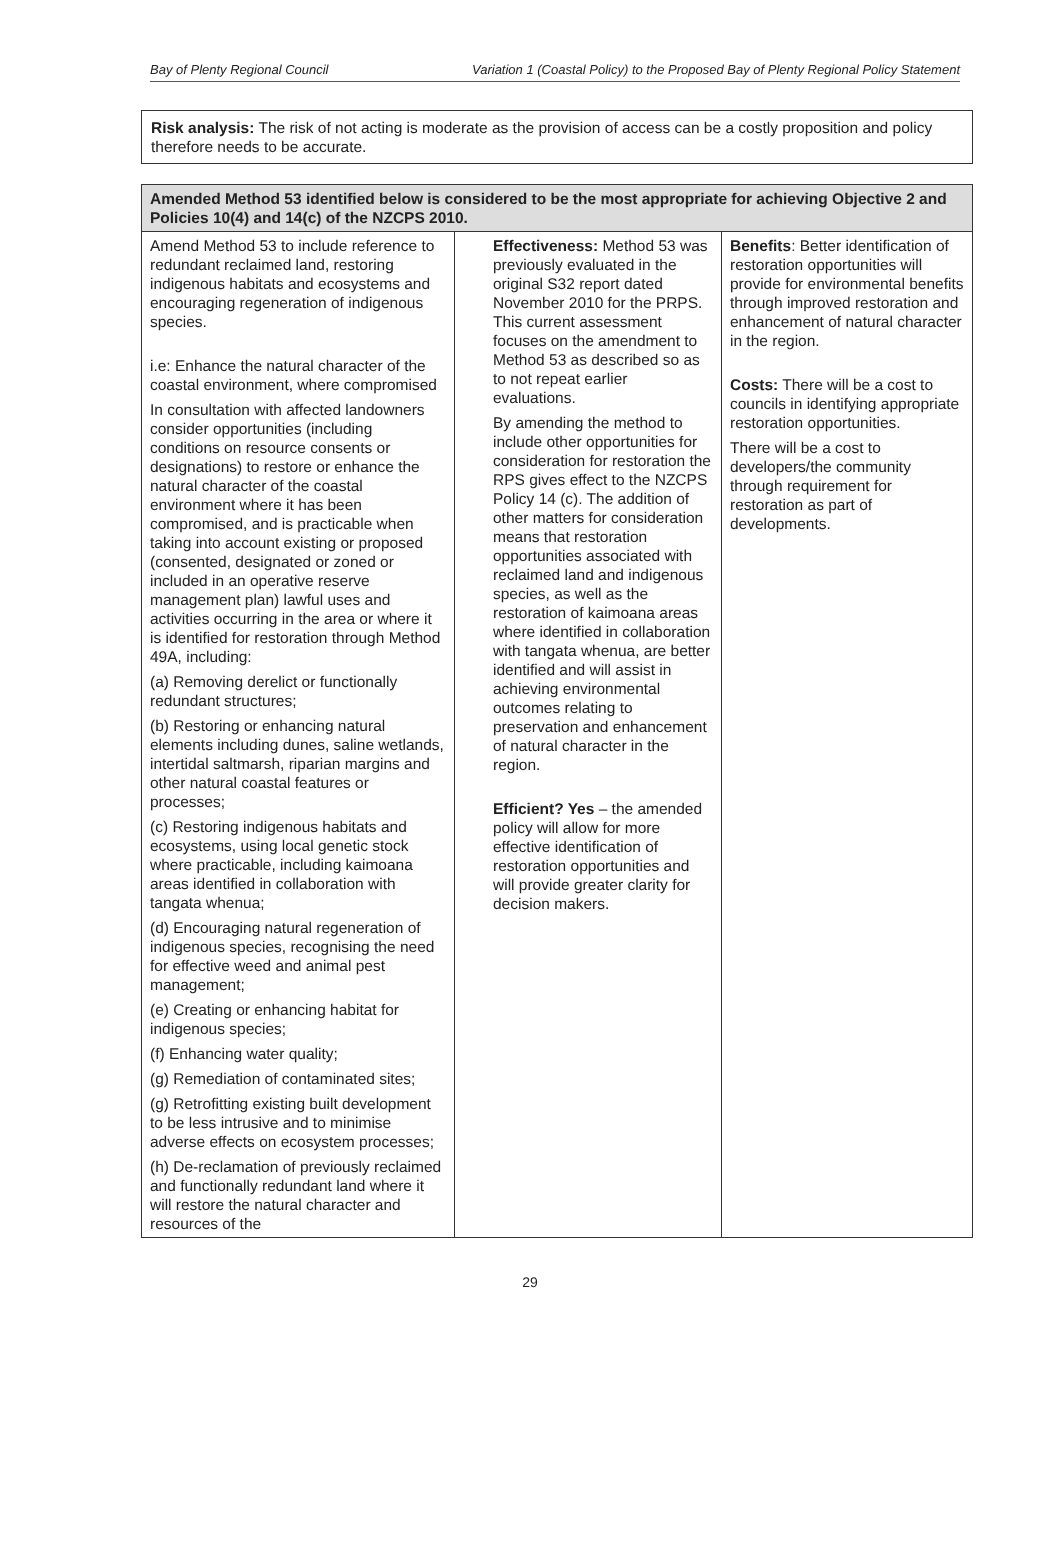Bay of Plenty Regional Council Variation 1 (Coastal Policy) to the Proposed Bay of Plenty Regional Policy Statement
Risk analysis: The risk of not acting is moderate as the provision of access can be a costly proposition and policy therefore needs to be accurate.
| Amended Method 53 identified below is considered to be the most appropriate for achieving Objective 2 and Policies 10(4) and 14(c) of the NZCPS 2010. | | |
| --- | --- | --- |
| Amend Method 53 to include reference to redundant reclaimed land, restoring indigenous habitats and ecosystems and encouraging regeneration of indigenous species. i.e: Enhance the natural character of the coastal environment, where compromised In consultation with affected landowners consider opportunities (including conditions on resource consents or designations) to restore or enhance the natural character of the coastal environment where it has been compromised, and is practicable when taking into account existing or proposed (consented, designated or zoned or included in an operative reserve management plan) lawful uses and activities occurring in the area or where it is identified for restoration through Method 49A, including: (a) Removing derelict or functionally redundant structures; (b) Restoring or enhancing natural elements including dunes, saline wetlands, intertidal saltmarsh, riparian margins and other natural coastal features or processes; (c) Restoring indigenous habitats and ecosystems, using local genetic stock where practicable, including kaimoana areas identified in collaboration with tangata whenua; (d) Encouraging natural regeneration of indigenous species, recognising the need for effective weed and animal pest management; (e) Creating or enhancing habitat for indigenous species; (f) Enhancing water quality; (g) Remediation of contaminated sites; (g) Retrofitting existing built development to be less intrusive and to minimise adverse effects on ecosystem processes; (h) De-reclamation of previously reclaimed and functionally redundant land where it will restore the natural character and resources of the | Effectiveness: Method 53 was previously evaluated in the original S32 report dated November 2010 for the PRPS. This current assessment focuses on the amendment to Method 53 as described so as to not repeat earlier evaluations. By amending the method to include other opportunities for consideration for restoration the RPS gives effect to the NZCPS Policy 14 (c). The addition of other matters for consideration means that restoration opportunities associated with reclaimed land and indigenous species, as well as the restoration of kaimoana areas where identified in collaboration with tangata whenua, are better identified and will assist in achieving environmental outcomes relating to preservation and enhancement of natural character in the region. Efficient? Yes – the amended policy will allow for more effective identification of restoration opportunities and will provide greater clarity for decision makers. | Benefits : Better identification of restoration opportunities will provide for environmental benefits through improved restoration and enhancement of natural character in the region. Costs: There will be a cost to councils in identifying appropriate restoration opportunities. There will be a cost to developers/the community through requirement for restoration as part of developments. |
29